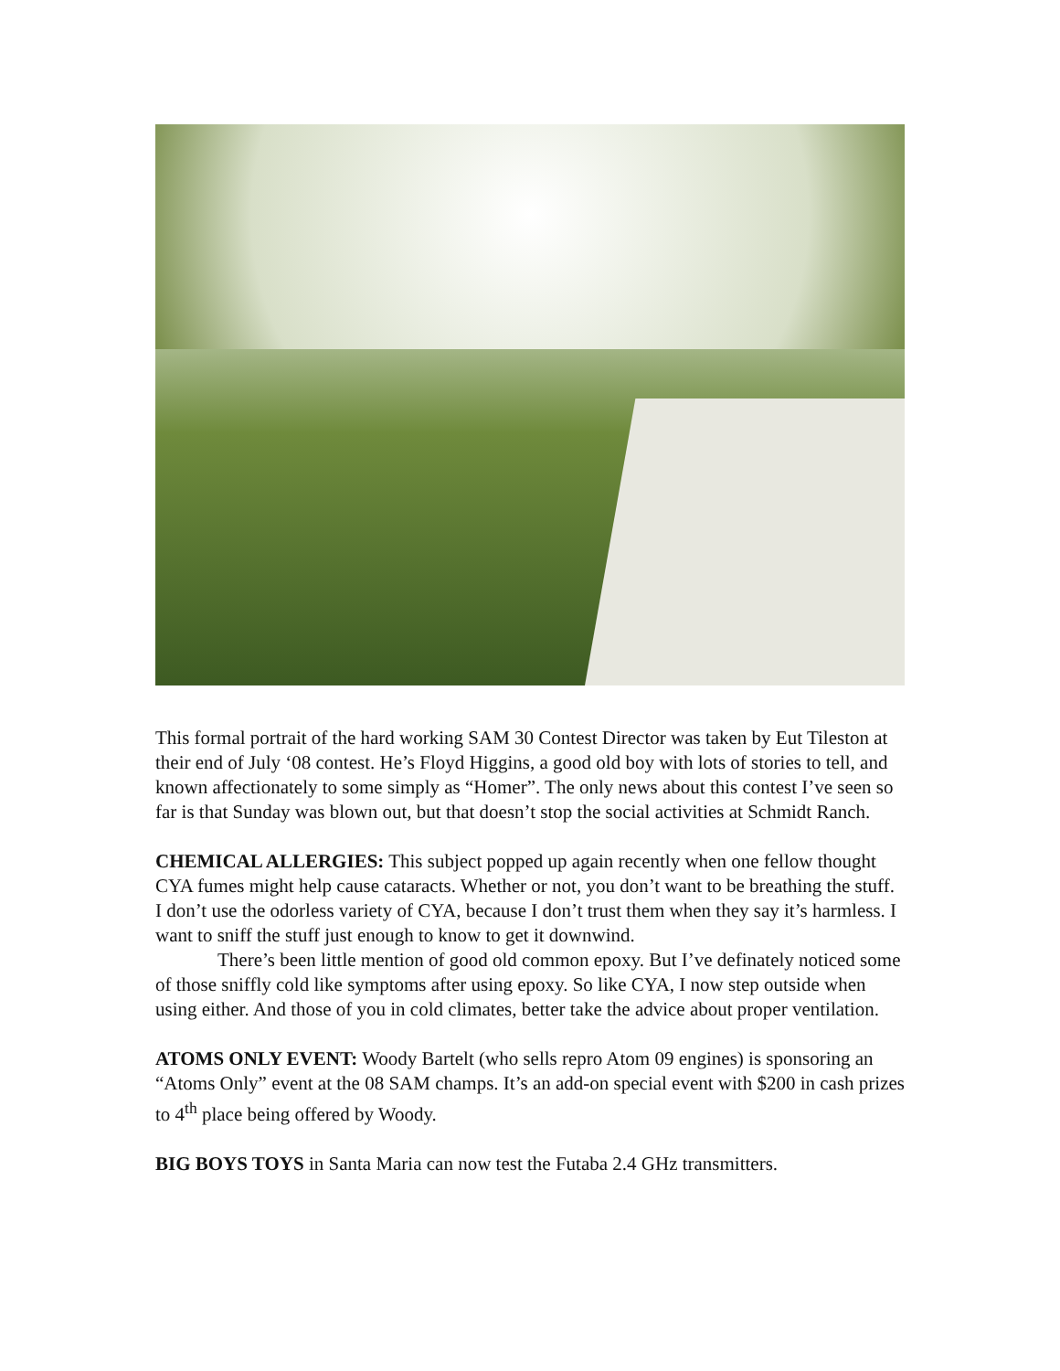This formal portrait of the hard working SAM 30 Contest Director was taken by Eut Tileston at their end of July ‘08 contest. He’s Floyd Higgins, a good old boy with lots of stories to tell, and known affectionately to some simply as “Homer”. The only news about this contest I’ve seen so far is that Sunday was blown out, but that doesn’t stop the social activities at Schmidt Ranch.
CHEMICAL ALLERGIES: This subject popped up again recently when one fellow thought CYA fumes might help cause cataracts. Whether or not, you don’t want to be breathing the stuff. I don’t use the odorless variety of CYA, because I don’t trust them when they say it’s harmless. I want to sniff the stuff just enough to know to get it downwind.
There’s been little mention of good old common epoxy. But I’ve definately noticed some of those sniffly cold like symptoms after using epoxy. So like CYA, I now step outside when using either. And those of you in cold climates, better take the advice about proper ventilation.
ATOMS ONLY EVENT: Woody Bartelt (who sells repro Atom 09 engines) is sponsoring an “Atoms Only” event at the 08 SAM champs. It’s an add-on special event with $200 in cash prizes to 4<sup>th</sup> place being offered by Woody.
BIG BOYS TOYS in Santa Maria can now test the Futaba 2.4 GHz transmitters.